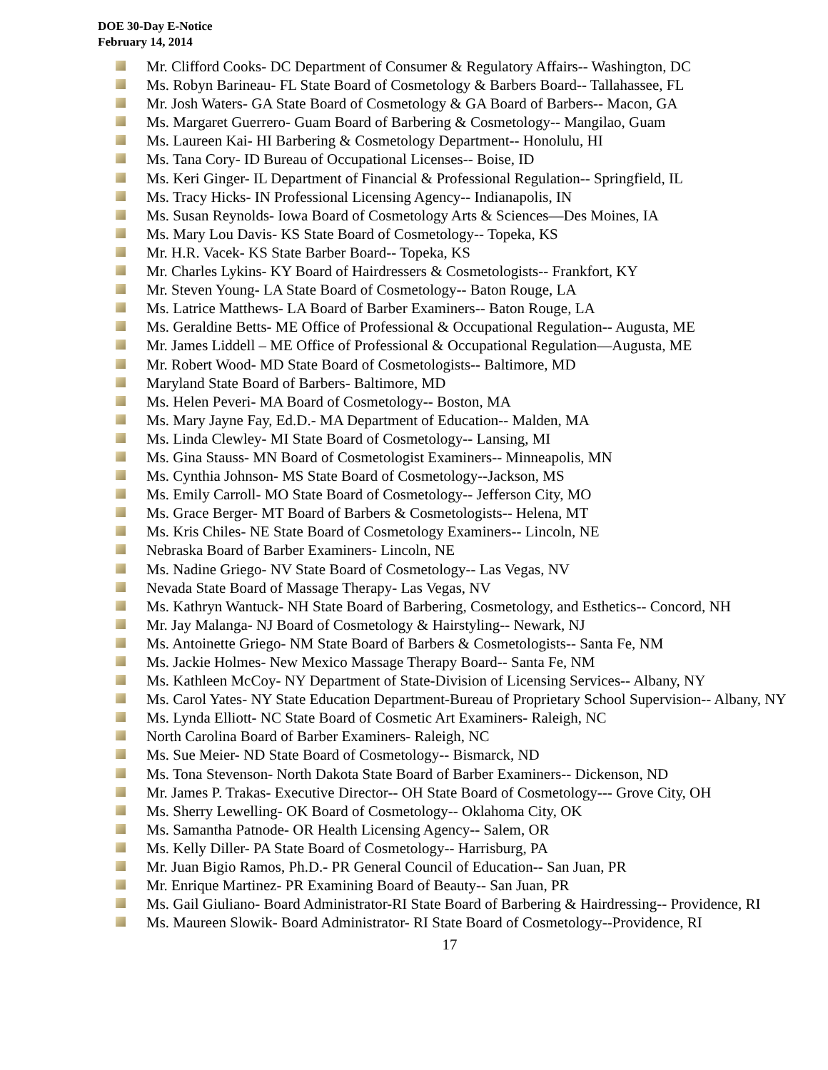DOE 30-Day E-Notice
February 14, 2014
Mr. Clifford Cooks- DC Department of Consumer & Regulatory Affairs-- Washington, DC
Ms. Robyn Barineau- FL State Board of Cosmetology & Barbers Board-- Tallahassee, FL
Mr. Josh Waters- GA State Board of Cosmetology & GA Board of Barbers-- Macon, GA
Ms. Margaret Guerrero- Guam Board of Barbering & Cosmetology-- Mangilao, Guam
Ms. Laureen Kai- HI Barbering & Cosmetology Department-- Honolulu, HI
Ms. Tana Cory- ID Bureau of Occupational Licenses-- Boise, ID
Ms. Keri Ginger- IL Department of Financial & Professional Regulation-- Springfield, IL
Ms. Tracy Hicks- IN Professional Licensing Agency-- Indianapolis, IN
Ms. Susan Reynolds- Iowa Board of Cosmetology Arts & Sciences—Des Moines, IA
Ms. Mary Lou Davis- KS State Board of Cosmetology-- Topeka, KS
Mr. H.R. Vacek- KS State Barber Board-- Topeka, KS
Mr. Charles Lykins- KY Board of Hairdressers & Cosmetologists-- Frankfort, KY
Mr. Steven Young- LA State Board of Cosmetology-- Baton Rouge, LA
Ms. Latrice Matthews- LA Board of Barber Examiners-- Baton Rouge, LA
Ms. Geraldine Betts- ME Office of Professional & Occupational Regulation-- Augusta, ME
Mr. James Liddell – ME Office of Professional & Occupational Regulation—Augusta, ME
Mr. Robert Wood- MD State Board of Cosmetologists-- Baltimore, MD
Maryland State Board of Barbers- Baltimore, MD
Ms. Helen Peveri- MA Board of Cosmetology-- Boston, MA
Ms. Mary Jayne Fay, Ed.D.- MA Department of Education-- Malden, MA
Ms. Linda Clewley- MI State Board of Cosmetology-- Lansing, MI
Ms. Gina Stauss- MN Board of Cosmetologist Examiners-- Minneapolis, MN
Ms. Cynthia Johnson- MS State Board of Cosmetology--Jackson, MS
Ms. Emily Carroll- MO State Board of Cosmetology-- Jefferson City, MO
Ms. Grace Berger- MT Board of Barbers & Cosmetologists-- Helena, MT
Ms. Kris Chiles- NE State Board of Cosmetology Examiners-- Lincoln, NE
Nebraska Board of Barber Examiners- Lincoln, NE
Ms. Nadine Griego- NV State Board of Cosmetology-- Las Vegas, NV
Nevada State Board of Massage Therapy- Las Vegas, NV
Ms. Kathryn Wantuck- NH State Board of Barbering, Cosmetology, and Esthetics-- Concord, NH
Mr. Jay Malanga- NJ Board of Cosmetology & Hairstyling-- Newark, NJ
Ms. Antoinette Griego- NM State Board of Barbers & Cosmetologists-- Santa Fe, NM
Ms. Jackie Holmes- New Mexico Massage Therapy Board-- Santa Fe, NM
Ms. Kathleen McCoy- NY Department of State-Division of Licensing Services-- Albany, NY
Ms. Carol Yates- NY State Education Department-Bureau of Proprietary School Supervision-- Albany, NY
Ms. Lynda Elliott- NC State Board of Cosmetic Art Examiners- Raleigh, NC
North Carolina Board of Barber Examiners- Raleigh, NC
Ms. Sue Meier- ND State Board of Cosmetology-- Bismarck, ND
Ms. Tona Stevenson- North Dakota State Board of Barber Examiners-- Dickenson, ND
Mr. James P. Trakas- Executive Director-- OH State Board of Cosmetology--- Grove City, OH
Ms. Sherry Lewelling- OK Board of Cosmetology-- Oklahoma City, OK
Ms. Samantha Patnode- OR Health Licensing Agency-- Salem, OR
Ms. Kelly Diller- PA State Board of Cosmetology-- Harrisburg, PA
Mr. Juan Bigio Ramos, Ph.D.- PR General Council of Education-- San Juan, PR
Mr. Enrique Martinez- PR Examining Board of Beauty-- San Juan, PR
Ms. Gail Giuliano- Board Administrator-RI State Board of Barbering & Hairdressing-- Providence, RI
Ms. Maureen Slowik- Board Administrator- RI State Board of Cosmetology--Providence, RI
17